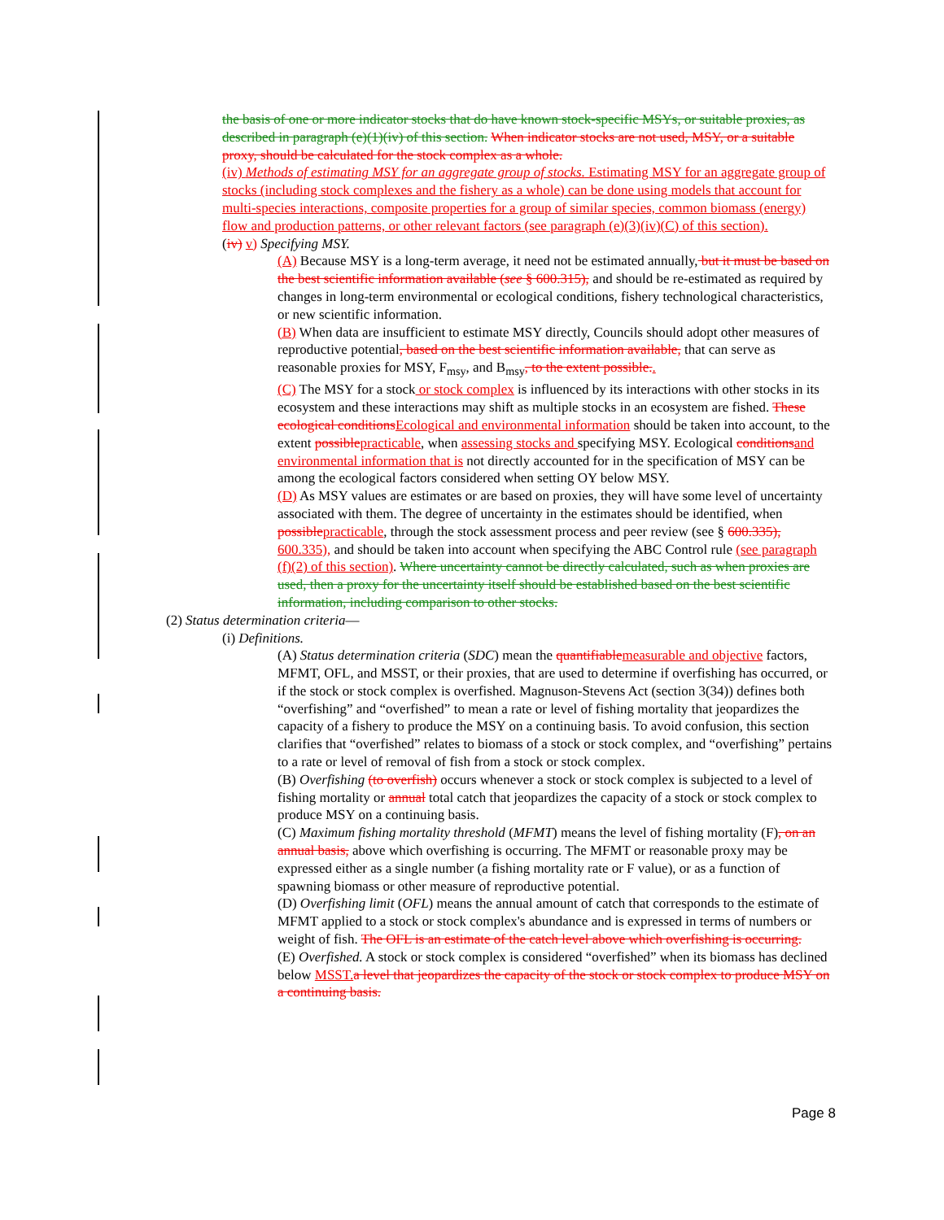the basis of one or more indicator stocks that do have known stock-specific MSYs, or suitable proxies, as described in paragraph (e)(1)(iv) of this section. When indicator stocks are not used, MSY, or a suitable proxy, should be calculated for the stock complex as a whole.
(iv) Methods of estimating MSY for an aggregate group of stocks. Estimating MSY for an aggregate group of stocks (including stock complexes and the fishery as a whole) can be done using models that account for multi-species interactions, composite properties for a group of similar species, common biomass (energy) flow and production patterns, or other relevant factors (see paragraph (e)(3)(iv)(C) of this section).
(iv) v) Specifying MSY.
(A) Because MSY is a long-term average, it need not be estimated annually, but it must be based on the best scientific information available (see § 600.315), and should be re-estimated as required by changes in long-term environmental or ecological conditions, fishery technological characteristics, or new scientific information.
(B) When data are insufficient to estimate MSY directly, Councils should adopt other measures of reproductive potential, based on the best scientific information available, that can serve as reasonable proxies for MSY, F<sub>msy</sub>, and B<sub>msy</sub>, to the extent possible..
(C) The MSY for a stock or stock complex is influenced by its interactions with other stocks in its ecosystem and these interactions may shift as multiple stocks in an ecosystem are fished. These ecological conditions Ecological and environmental information should be taken into account, to the extent possible practicable, when assessing stocks and specifying MSY. Ecological conditions and environmental information that is not directly accounted for in the specification of MSY can be among the ecological factors considered when setting OY below MSY.
(D) As MSY values are estimates or are based on proxies, they will have some level of uncertainty associated with them. The degree of uncertainty in the estimates should be identified, when possible practicable, through the stock assessment process and peer review (see § 600.335), 600.335), and should be taken into account when specifying the ABC Control rule (see paragraph (f)(2) of this section). Where uncertainty cannot be directly calculated, such as when proxies are used, then a proxy for the uncertainty itself should be established based on the best scientific information, including comparison to other stocks.
(2) Status determination criteria—
(i) Definitions.
(A) Status determination criteria (SDC) mean the quantifiable measurable and objective factors, MFMT, OFL, and MSST, or their proxies, that are used to determine if overfishing has occurred, or if the stock or stock complex is overfished. Magnuson-Stevens Act (section 3(34)) defines both “overfishing” and “overfished” to mean a rate or level of fishing mortality that jeopardizes the capacity of a fishery to produce the MSY on a continuing basis. To avoid confusion, this section clarifies that “overfished” relates to biomass of a stock or stock complex, and “overfishing” pertains to a rate or level of removal of fish from a stock or stock complex.
(B) Overfishing (to overfish) occurs whenever a stock or stock complex is subjected to a level of fishing mortality or annual total catch that jeopardizes the capacity of a stock or stock complex to produce MSY on a continuing basis.
(C) Maximum fishing mortality threshold (MFMT) means the level of fishing mortality (F), on an annual basis, above which overfishing is occurring. The MFMT or reasonable proxy may be expressed either as a single number (a fishing mortality rate or F value), or as a function of spawning biomass or other measure of reproductive potential.
(D) Overfishing limit (OFL) means the annual amount of catch that corresponds to the estimate of MFMT applied to a stock or stock complex's abundance and is expressed in terms of numbers or weight of fish. The OFL is an estimate of the catch level above which overfishing is occurring.
(E) Overfished. A stock or stock complex is considered “overfished” when its biomass has declined below MSST. a level that jeopardizes the capacity of the stock or stock complex to produce MSY on a continuing basis.
Page 8